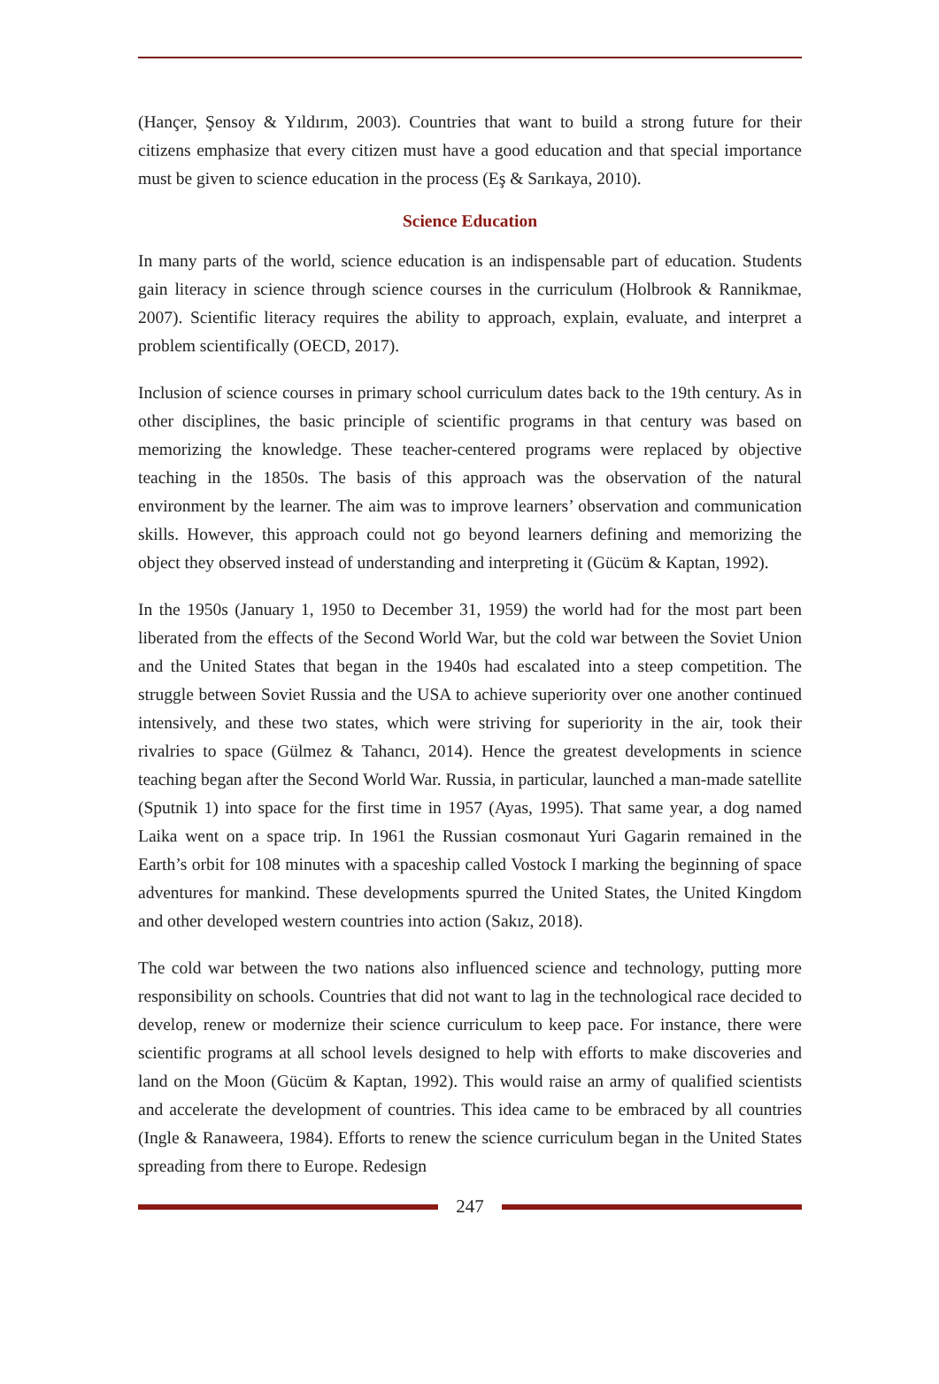(Hançer, Şensoy & Yıldırım, 2003). Countries that want to build a strong future for their citizens emphasize that every citizen must have a good education and that special importance must be given to science education in the process (Eş & Sarıkaya, 2010).
Science Education
In many parts of the world, science education is an indispensable part of education. Students gain literacy in science through science courses in the curriculum (Holbrook & Rannikmae, 2007). Scientific literacy requires the ability to approach, explain, evaluate, and interpret a problem scientifically (OECD, 2017).
Inclusion of science courses in primary school curriculum dates back to the 19th century. As in other disciplines, the basic principle of scientific programs in that century was based on memorizing the knowledge. These teacher-centered programs were replaced by objective teaching in the 1850s. The basis of this approach was the observation of the natural environment by the learner. The aim was to improve learners’ observation and communication skills. However, this approach could not go beyond learners defining and memorizing the object they observed instead of understanding and interpreting it (Gücüm & Kaptan, 1992).
In the 1950s (January 1, 1950 to December 31, 1959) the world had for the most part been liberated from the effects of the Second World War, but the cold war between the Soviet Union and the United States that began in the 1940s had escalated into a steep competition. The struggle between Soviet Russia and the USA to achieve superiority over one another continued intensively, and these two states, which were striving for superiority in the air, took their rivalries to space (Gülmez & Tahancı, 2014). Hence the greatest developments in science teaching began after the Second World War. Russia, in particular, launched a man-made satellite (Sputnik 1) into space for the first time in 1957 (Ayas, 1995). That same year, a dog named Laika went on a space trip. In 1961 the Russian cosmonaut Yuri Gagarin remained in the Earth’s orbit for 108 minutes with a spaceship called Vostock I marking the beginning of space adventures for mankind. These developments spurred the United States, the United Kingdom and other developed western countries into action (Sakız, 2018).
The cold war between the two nations also influenced science and technology, putting more responsibility on schools. Countries that did not want to lag in the technological race decided to develop, renew or modernize their science curriculum to keep pace. For instance, there were scientific programs at all school levels designed to help with efforts to make discoveries and land on the Moon (Gücüm & Kaptan, 1992). This would raise an army of qualified scientists and accelerate the development of countries. This idea came to be embraced by all countries (Ingle & Ranaweera, 1984). Efforts to renew the science curriculum began in the United States spreading from there to Europe. Redesign
247